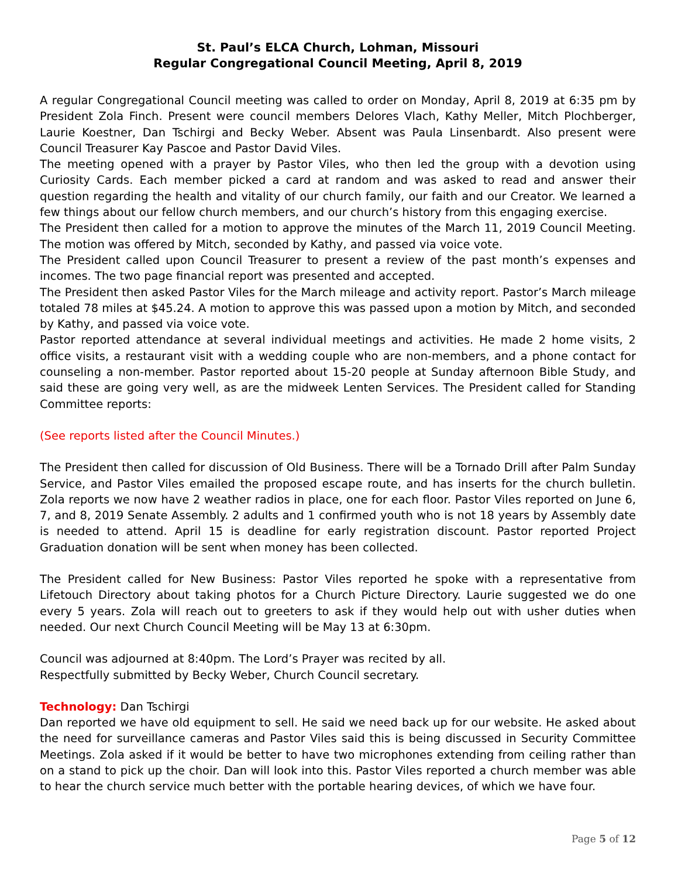St. Paul’s ELCA Church, Lohman, Missouri
Regular Congregational Council Meeting, April 8, 2019
A regular Congregational Council meeting was called to order on Monday, April 8, 2019 at 6:35 pm by President Zola Finch. Present were council members Delores Vlach, Kathy Meller, Mitch Plochberger, Laurie Koestner, Dan Tschirgi and Becky Weber. Absent was Paula Linsenbardt. Also present were Council Treasurer Kay Pascoe and Pastor David Viles.
The meeting opened with a prayer by Pastor Viles, who then led the group with a devotion using Curiosity Cards. Each member picked a card at random and was asked to read and answer their question regarding the health and vitality of our church family, our faith and our Creator. We learned a few things about our fellow church members, and our church’s history from this engaging exercise.
The President then called for a motion to approve the minutes of the March 11, 2019 Council Meeting. The motion was offered by Mitch, seconded by Kathy, and passed via voice vote.
The President called upon Council Treasurer to present a review of the past month’s expenses and incomes. The two page financial report was presented and accepted.
The President then asked Pastor Viles for the March mileage and activity report. Pastor’s March mileage totaled 78 miles at $45.24. A motion to approve this was passed upon a motion by Mitch, and seconded by Kathy, and passed via voice vote.
Pastor reported attendance at several individual meetings and activities. He made 2 home visits, 2 office visits, a restaurant visit with a wedding couple who are non-members, and a phone contact for counseling a non-member. Pastor reported about 15-20 people at Sunday afternoon Bible Study, and said these are going very well, as are the midweek Lenten Services. The President called for Standing Committee reports:
(See reports listed after the Council Minutes.)
The President then called for discussion of Old Business. There will be a Tornado Drill after Palm Sunday Service, and Pastor Viles emailed the proposed escape route, and has inserts for the church bulletin. Zola reports we now have 2 weather radios in place, one for each floor. Pastor Viles reported on June 6, 7, and 8, 2019 Senate Assembly. 2 adults and 1 confirmed youth who is not 18 years by Assembly date is needed to attend. April 15 is deadline for early registration discount. Pastor reported Project Graduation donation will be sent when money has been collected.
The President called for New Business: Pastor Viles reported he spoke with a representative from Lifetouch Directory about taking photos for a Church Picture Directory. Laurie suggested we do one every 5 years. Zola will reach out to greeters to ask if they would help out with usher duties when needed. Our next Church Council Meeting will be May 13 at 6:30pm.
Council was adjourned at 8:40pm. The Lord’s Prayer was recited by all.
Respectfully submitted by Becky Weber, Church Council secretary.
Technology: Dan Tschirgi
Dan reported we have old equipment to sell. He said we need back up for our website. He asked about the need for surveillance cameras and Pastor Viles said this is being discussed in Security Committee Meetings. Zola asked if it would be better to have two microphones extending from ceiling rather than on a stand to pick up the choir. Dan will look into this. Pastor Viles reported a church member was able to hear the church service much better with the portable hearing devices, of which we have four.
Page 5 of 12